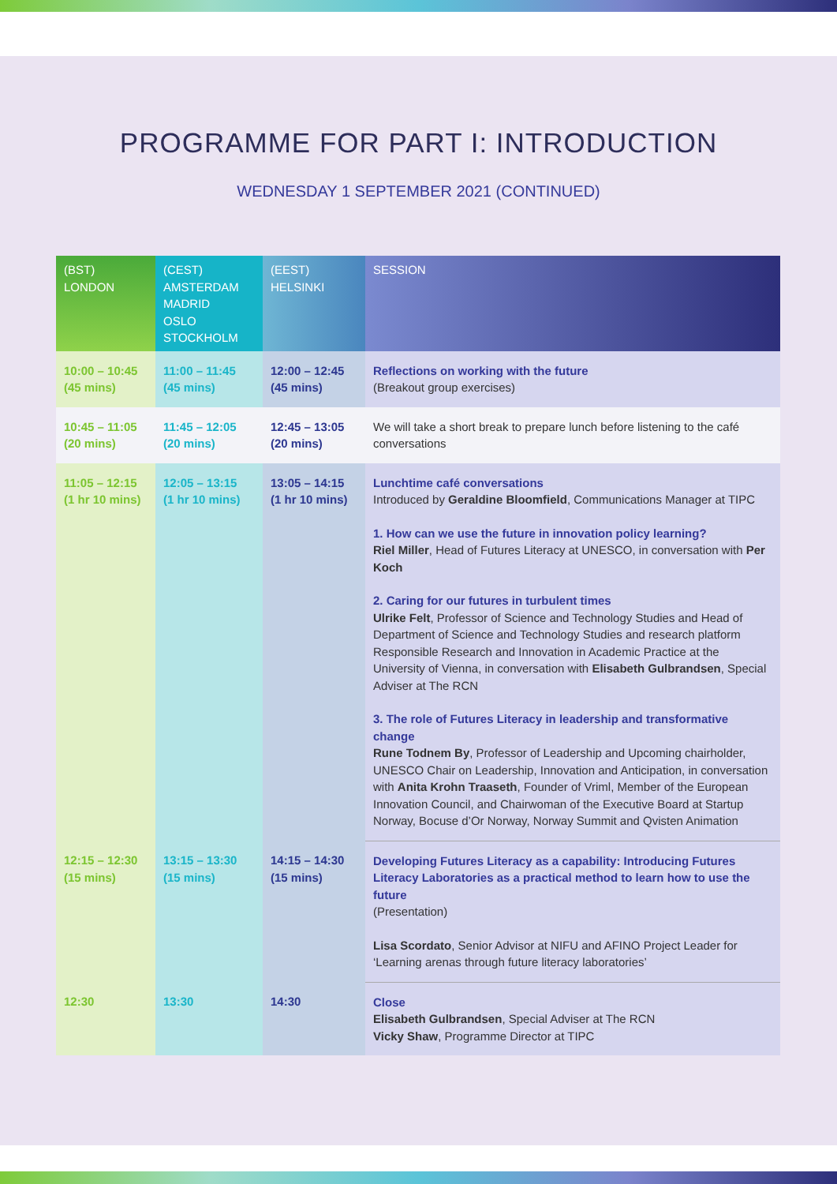PROGRAMME FOR PART I: INTRODUCTION
WEDNESDAY 1 SEPTEMBER 2021 (CONTINUED)
| (BST) LONDON | (CEST) AMSTERDAM MADRID OSLO STOCKHOLM | (EEST) HELSINKI | SESSION |
| --- | --- | --- | --- |
| 10:00 – 10:45 (45 mins) | 11:00 – 11:45 (45 mins) | 12:00 – 12:45 (45 mins) | Reflections on working with the future (Breakout group exercises) |
| 10:45 – 11:05 (20 mins) | 11:45 – 12:05 (20 mins) | 12:45 – 13:05 (20 mins) | We will take a short break to prepare lunch before listening to the café conversations |
| 11:05 – 12:15 (1 hr 10 mins) | 12:05 – 13:15 (1 hr 10 mins) | 13:05 – 14:15 (1 hr 10 mins) | Lunchtime café conversations Introduced by Geraldine Bloomfield , Communications Manager at TIPC 1. How can we use the future in innovation policy learning? Riel Miller , Head of Futures Literacy at UNESCO, in conversation with Per Koch 2. Caring for our futures in turbulent times Ulrike Felt , Professor of Science and Technology Studies and Head of Department of Science and Technology Studies and research platform Responsible Research and Innovation in Academic Practice at the University of Vienna, in conversation with Elisabeth Gulbrandsen , Special Adviser at The RCN 3. The role of Futures Literacy in leadership and transformative change Rune Todnem By , Professor of Leadership and Upcoming chairholder, UNESCO Chair on Leadership, Innovation and Anticipation, in conversation with Anita Krohn Traaseth , Founder of Vriml, Member of the European Innovation Council, and Chairwoman of the Executive Board at Startup Norway, Bocuse d’Or Norway, Norway Summit and Qvisten Animation |
| 12:15 – 12:30 (15 mins) | 13:15 – 13:30 (15 mins) | 14:15 – 14:30 (15 mins) | Developing Futures Literacy as a capability: Introducing Futures Literacy Laboratories as a practical method to learn how to use the future (Presentation) Lisa Scordato , Senior Advisor at NIFU and AFINO Project Leader for ‘Learning arenas through future literacy laboratories’ |
| 12:30 | 13:30 | 14:30 | Close Elisabeth Gulbrandsen , Special Adviser at The RCN Vicky Shaw , Programme Director at TIPC |